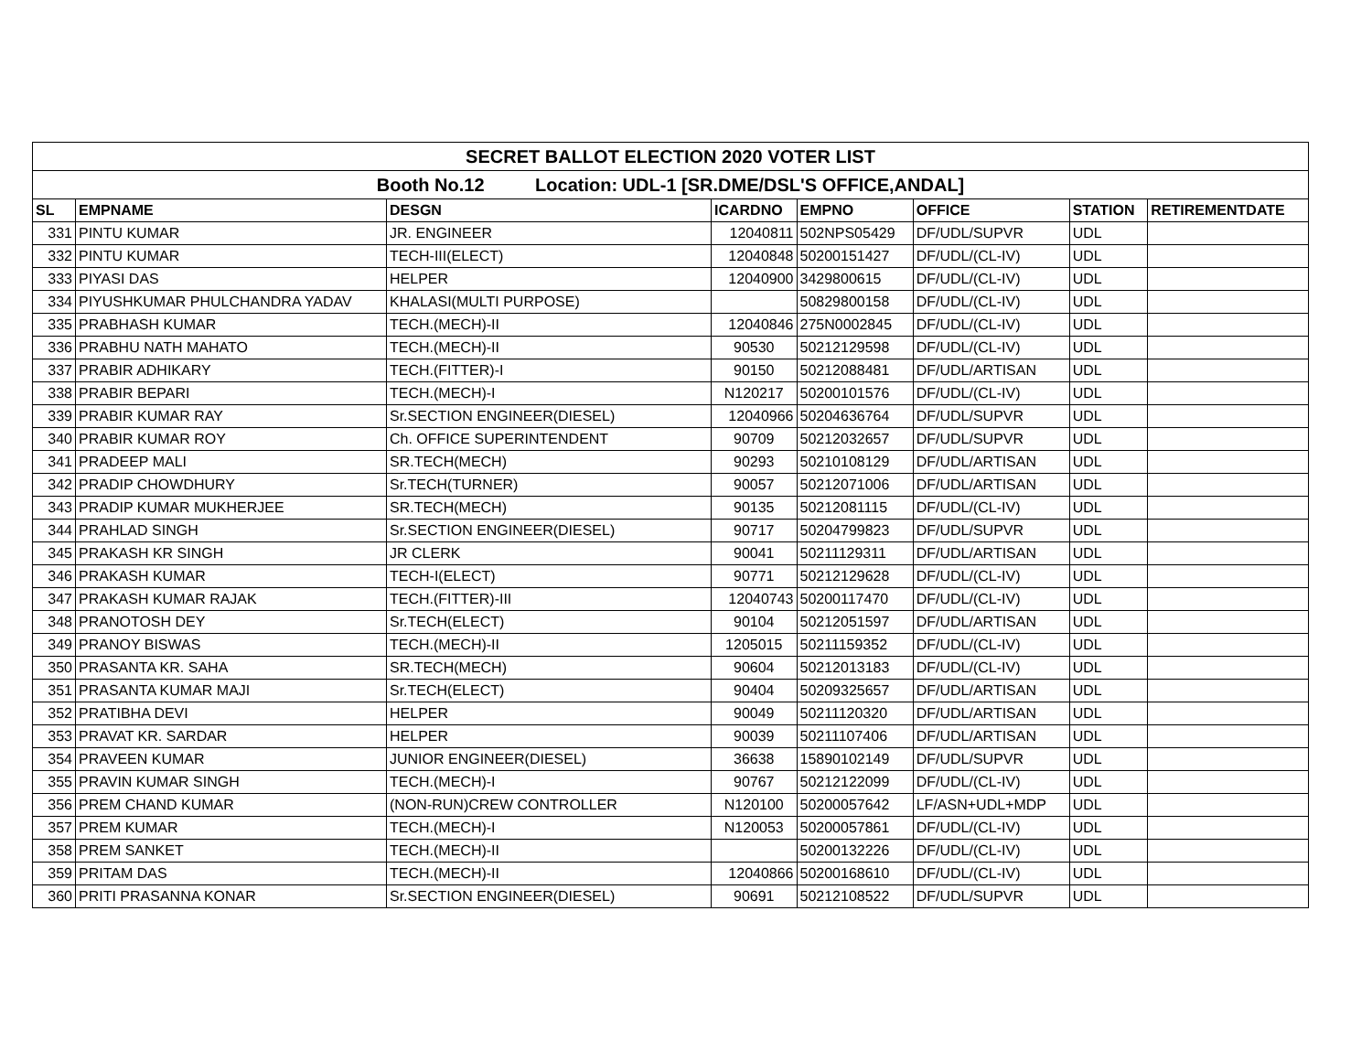| SECRET BALLOT ELECTION 2020 VOTER LIST | | | | | | | |
| Booth No.12 Location: UDL-1 [SR.DME/DSL'S OFFICE,ANDAL] | | | | | | | |
| SL | EMPNAME | DESGN | ICARDNO | EMPNO | OFFICE | STATION | RETIREMENTDATE |
| 331 | PINTU KUMAR | JR. ENGINEER | 12040811 | 502NPS05429 | DF/UDL/SUPVR | UDL | |
| 332 | PINTU KUMAR | TECH-III(ELECT) | 12040848 | 50200151427 | DF/UDL/(CL-IV) | UDL | |
| 333 | PIYASI DAS | HELPER | 12040900 | 3429800615 | DF/UDL/(CL-IV) | UDL | |
| 334 | PIYUSHKUMAR PHULCHANDRA YADAV | KHALASI(MULTI PURPOSE) | | 50829800158 | DF/UDL/(CL-IV) | UDL | |
| 335 | PRABHASH KUMAR | TECH.(MECH)-II | 12040846 | 275N0002845 | DF/UDL/(CL-IV) | UDL | |
| 336 | PRABHU NATH MAHATO | TECH.(MECH)-II | 90530 | 50212129598 | DF/UDL/(CL-IV) | UDL | |
| 337 | PRABIR ADHIKARY | TECH.(FITTER)-I | 90150 | 50212088481 | DF/UDL/ARTISAN | UDL | |
| 338 | PRABIR BEPARI | TECH.(MECH)-I | N120217 | 50200101576 | DF/UDL/(CL-IV) | UDL | |
| 339 | PRABIR KUMAR RAY | Sr.SECTION ENGINEER(DIESEL) | 12040966 | 50204636764 | DF/UDL/SUPVR | UDL | |
| 340 | PRABIR KUMAR ROY | Ch. OFFICE SUPERINTENDENT | 90709 | 50212032657 | DF/UDL/SUPVR | UDL | |
| 341 | PRADEEP MALI | SR.TECH(MECH) | 90293 | 50210108129 | DF/UDL/ARTISAN | UDL | |
| 342 | PRADIP CHOWDHURY | Sr.TECH(TURNER) | 90057 | 50212071006 | DF/UDL/ARTISAN | UDL | |
| 343 | PRADIP KUMAR MUKHERJEE | SR.TECH(MECH) | 90135 | 50212081115 | DF/UDL/(CL-IV) | UDL | |
| 344 | PRAHLAD SINGH | Sr.SECTION ENGINEER(DIESEL) | 90717 | 50204799823 | DF/UDL/SUPVR | UDL | |
| 345 | PRAKASH KR SINGH | JR CLERK | 90041 | 50211129311 | DF/UDL/ARTISAN | UDL | |
| 346 | PRAKASH KUMAR | TECH-I(ELECT) | 90771 | 50212129628 | DF/UDL/(CL-IV) | UDL | |
| 347 | PRAKASH KUMAR RAJAK | TECH.(FITTER)-III | 12040743 | 50200117470 | DF/UDL/(CL-IV) | UDL | |
| 348 | PRANOTOSH DEY | Sr.TECH(ELECT) | 90104 | 50212051597 | DF/UDL/ARTISAN | UDL | |
| 349 | PRANOY BISWAS | TECH.(MECH)-II | 1205015 | 50211159352 | DF/UDL/(CL-IV) | UDL | |
| 350 | PRASANTA KR. SAHA | SR.TECH(MECH) | 90604 | 50212013183 | DF/UDL/(CL-IV) | UDL | |
| 351 | PRASANTA KUMAR MAJI | Sr.TECH(ELECT) | 90404 | 50209325657 | DF/UDL/ARTISAN | UDL | |
| 352 | PRATIBHA DEVI | HELPER | 90049 | 50211120320 | DF/UDL/ARTISAN | UDL | |
| 353 | PRAVAT KR. SARDAR | HELPER | 90039 | 50211107406 | DF/UDL/ARTISAN | UDL | |
| 354 | PRAVEEN KUMAR | JUNIOR ENGINEER(DIESEL) | 36638 | 15890102149 | DF/UDL/SUPVR | UDL | |
| 355 | PRAVIN KUMAR SINGH | TECH.(MECH)-I | 90767 | 50212122099 | DF/UDL/(CL-IV) | UDL | |
| 356 | PREM CHAND KUMAR | (NON-RUN)CREW CONTROLLER | N120100 | 50200057642 | LF/ASN+UDL+MDP | UDL | |
| 357 | PREM KUMAR | TECH.(MECH)-I | N120053 | 50200057861 | DF/UDL/(CL-IV) | UDL | |
| 358 | PREM SANKET | TECH.(MECH)-II | | 50200132226 | DF/UDL/(CL-IV) | UDL | |
| 359 | PRITAM DAS | TECH.(MECH)-II | 12040866 | 50200168610 | DF/UDL/(CL-IV) | UDL | |
| 360 | PRITI PRASANNA KONAR | Sr.SECTION ENGINEER(DIESEL) | 90691 | 50212108522 | DF/UDL/SUPVR | UDL | |